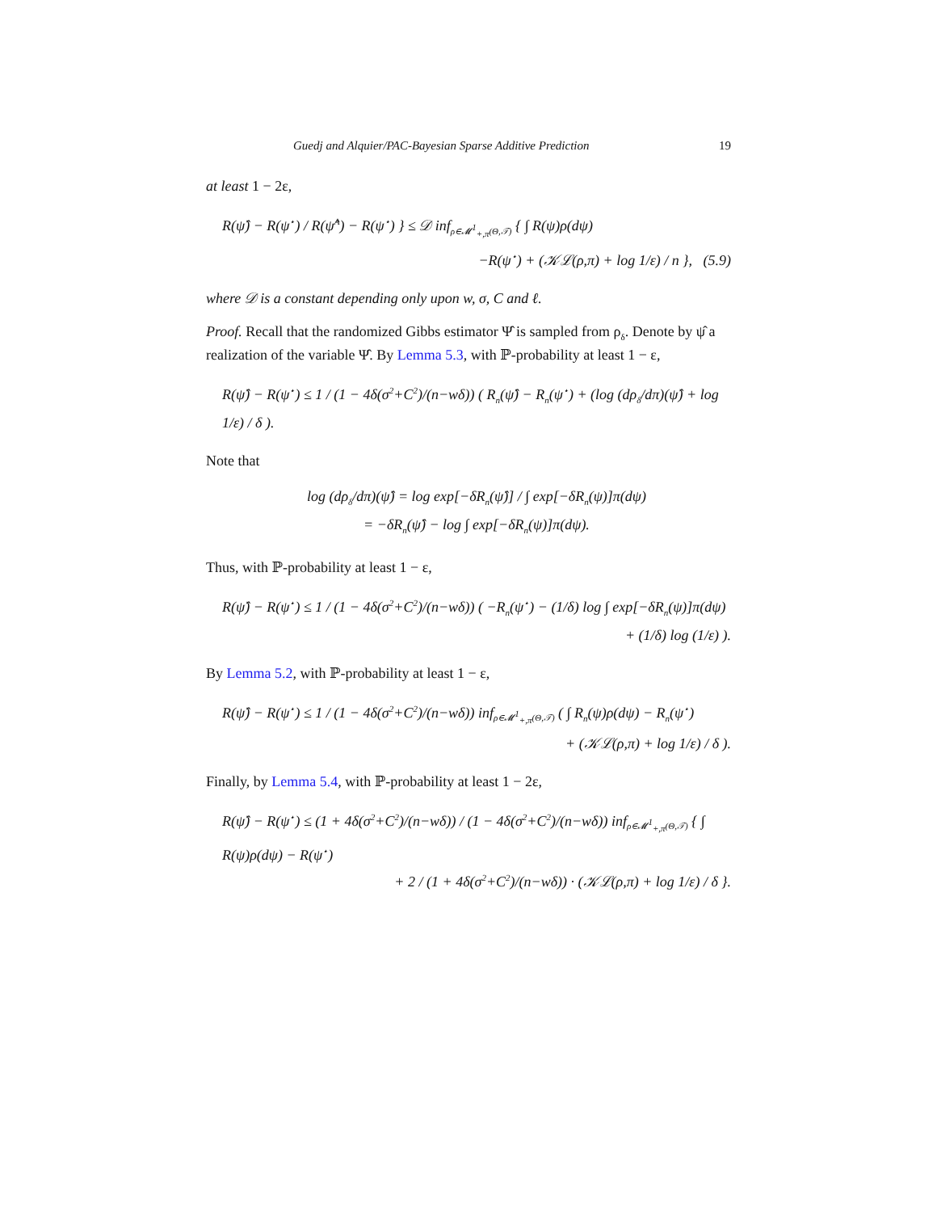Guedj and Alquier/PAC-Bayesian Sparse Additive Prediction 19
at least 1 − 2ε,
R(ψ̂) − R(ψ<sup>⋆</sup>) / R(ψ̂<sup>A</sup>) − R(ψ<sup>⋆</sup>) } ≤ 𝒟 inf<sub>ρ∈𝓜<sup>1</sup><sub>+,π</sub>(Θ,𝒯)</sub> { ∫ R(ψ)ρ(dψ)
−R(ψ<sup>⋆</sup>) + (𝒦ℒ(ρ,π) + log 1/ε) / n }, (5.9)
where 𝒟 is a constant depending only upon w, σ, C and ℓ.
Proof. Recall that the randomized Gibbs estimator Ψ̂ is sampled from ρ<sub>δ</sub>. Denote by ψ̂ a realization of the variable Ψ̂. By Lemma 5.3, with ℙ-probability at least 1 − ε,
R(ψ̂) − R(ψ<sup>⋆</sup>) ≤ 1 / (1 − 4δ(σ<sup>2</sup>+C<sup>2</sup>)/(n−wδ)) ( R<sub>n</sub>(ψ̂) − R<sub>n</sub>(ψ<sup>⋆</sup>) + (log (dρ<sub>δ</sub>/dπ)(ψ̂) + log 1/ε) / δ ).
Note that
log (dρ<sub>δ</sub>/dπ)(ψ̂) = log exp[−δR<sub>n</sub>(ψ̂)] / ∫ exp[−δR<sub>n</sub>(ψ)]π(dψ)
= −δR<sub>n</sub>(ψ̂) − log ∫ exp[−δR<sub>n</sub>(ψ)]π(dψ).
Thus, with ℙ-probability at least 1 − ε,
R(ψ̂) − R(ψ<sup>⋆</sup>) ≤ 1 / (1 − 4δ(σ<sup>2</sup>+C<sup>2</sup>)/(n−wδ)) ( −R<sub>n</sub>(ψ<sup>⋆</sup>) − (1/δ) log ∫ exp[−δR<sub>n</sub>(ψ)]π(dψ)
+ (1/δ) log (1/ε) ).
By Lemma 5.2, with ℙ-probability at least 1 − ε,
R(ψ̂) − R(ψ<sup>⋆</sup>) ≤ 1 / (1 − 4δ(σ<sup>2</sup>+C<sup>2</sup>)/(n−wδ)) inf<sub>ρ∈𝓜<sup>1</sup><sub>+,π</sub>(Θ,𝒯)</sub> ( ∫ R<sub>n</sub>(ψ)ρ(dψ) − R<sub>n</sub>(ψ<sup>⋆</sup>)
+ (𝒦ℒ(ρ,π) + log 1/ε) / δ ).
Finally, by Lemma 5.4, with ℙ-probability at least 1 − 2ε,
R(ψ̂) − R(ψ<sup>⋆</sup>) ≤ (1 + 4δ(σ<sup>2</sup>+C<sup>2</sup>)/(n−wδ)) / (1 − 4δ(σ<sup>2</sup>+C<sup>2</sup>)/(n−wδ)) inf<sub>ρ∈𝓜<sup>1</sup><sub>+,π</sub>(Θ,𝒯)</sub> { ∫ R(ψ)ρ(dψ) − R(ψ<sup>⋆</sup>)
+ 2 / (1 + 4δ(σ<sup>2</sup>+C<sup>2</sup>)/(n−wδ)) · (𝒦ℒ(ρ,π) + log 1/ε) / δ }.